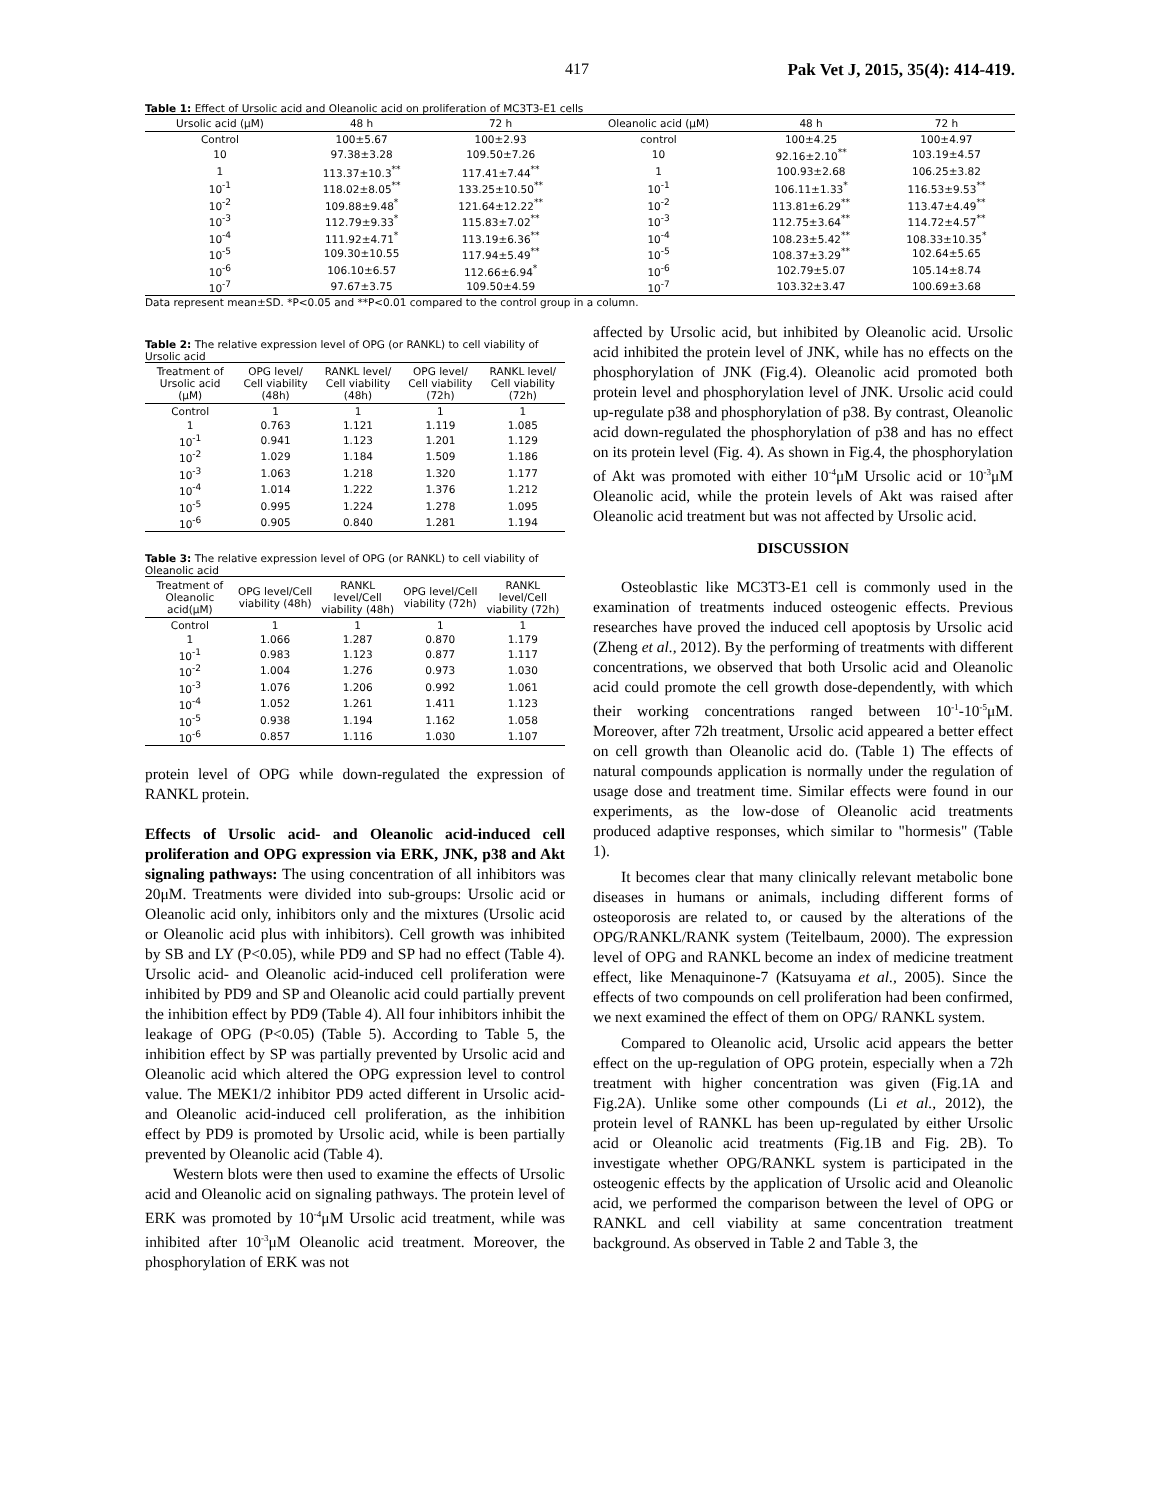417 Pak Vet J, 2015, 35(4): 414-419.
Table 1: Effect of Ursolic acid and Oleanolic acid on proliferation of MC3T3-E1 cells
| Ursolic acid (μM) | 48 h | 72 h | Oleanolic acid (μM) | 48 h | 72 h |
| --- | --- | --- | --- | --- | --- |
| Control | 100±5.67 | 100±2.93 | control | 100±4.25 | 100±4.97 |
| 10 | 97.38±3.28 | 109.50±7.26 | 10 | 92.16±2.10<sup>**</sup> | 103.19±4.57 |
| 1 | 113.37±10.3<sup>**</sup> | 117.41±7.44<sup>**</sup> | 1 | 100.93±2.68 | 106.25±3.82 |
| 10<sup>-1</sup> | 118.02±8.05<sup>**</sup> | 133.25±10.50<sup>**</sup> | 10<sup>-1</sup> | 106.11±1.33<sup>*</sup> | 116.53±9.53<sup>**</sup> |
| 10<sup>-2</sup> | 109.88±9.48<sup>*</sup> | 121.64±12.22<sup>**</sup> | 10<sup>-2</sup> | 113.81±6.29<sup>**</sup> | 113.47±4.49<sup>**</sup> |
| 10<sup>-3</sup> | 112.79±9.33<sup>*</sup> | 115.83±7.02<sup>**</sup> | 10<sup>-3</sup> | 112.75±3.64<sup>**</sup> | 114.72±4.57<sup>**</sup> |
| 10<sup>-4</sup> | 111.92±4.71<sup>*</sup> | 113.19±6.36<sup>**</sup> | 10<sup>-4</sup> | 108.23±5.42<sup>**</sup> | 108.33±10.35<sup>*</sup> |
| 10<sup>-5</sup> | 109.30±10.55 | 117.94±5.49<sup>**</sup> | 10<sup>-5</sup> | 108.37±3.29<sup>**</sup> | 102.64±5.65 |
| 10<sup>-6</sup> | 106.10±6.57 | 112.66±6.94<sup>*</sup> | 10<sup>-6</sup> | 102.79±5.07 | 105.14±8.74 |
| 10<sup>-7</sup> | 97.67±3.75 | 109.50±4.59 | 10<sup>-7</sup> | 103.32±3.47 | 100.69±3.68 |
Data represent mean±SD. *P<0.05 and **P<0.01 compared to the control group in a column.
Table 2: The relative expression level of OPG (or RANKL) to cell viability of Ursolic acid
| Treatment of Ursolic acid (μM) | OPG level/ Cell viability (48h) | RANKL level/ Cell viability (48h) | OPG level/ Cell viability (72h) | RANKL level/ Cell viability (72h) |
| --- | --- | --- | --- | --- |
| Control | 1 | 1 | 1 | 1 |
| 1 | 0.763 | 1.121 | 1.119 | 1.085 |
| 10<sup>-1</sup> | 0.941 | 1.123 | 1.201 | 1.129 |
| 10<sup>-2</sup> | 1.029 | 1.184 | 1.509 | 1.186 |
| 10<sup>-3</sup> | 1.063 | 1.218 | 1.320 | 1.177 |
| 10<sup>-4</sup> | 1.014 | 1.222 | 1.376 | 1.212 |
| 10<sup>-5</sup> | 0.995 | 1.224 | 1.278 | 1.095 |
| 10<sup>-6</sup> | 0.905 | 0.840 | 1.281 | 1.194 |
Table 3: The relative expression level of OPG (or RANKL) to cell viability of Oleanolic acid
| Treatment of Oleanolic acid(μM) | OPG level/Cell viability (48h) | RANKL level/Cell viability (48h) | OPG level/Cell viability (72h) | RANKL level/Cell viability (72h) |
| --- | --- | --- | --- | --- |
| Control | 1 | 1 | 1 | 1 |
| 1 | 1.066 | 1.287 | 0.870 | 1.179 |
| 10<sup>-1</sup> | 0.983 | 1.123 | 0.877 | 1.117 |
| 10<sup>-2</sup> | 1.004 | 1.276 | 0.973 | 1.030 |
| 10<sup>-3</sup> | 1.076 | 1.206 | 0.992 | 1.061 |
| 10<sup>-4</sup> | 1.052 | 1.261 | 1.411 | 1.123 |
| 10<sup>-5</sup> | 0.938 | 1.194 | 1.162 | 1.058 |
| 10<sup>-6</sup> | 0.857 | 1.116 | 1.030 | 1.107 |
protein level of OPG while down-regulated the expression of RANKL protein.
Effects of Ursolic acid- and Oleanolic acid-induced cell proliferation and OPG expression via ERK, JNK, p38 and Akt signaling pathways: The using concentration of all inhibitors was 20μM. Treatments were divided into sub-groups: Ursolic acid or Oleanolic acid only, inhibitors only and the mixtures (Ursolic acid or Oleanolic acid plus with inhibitors). Cell growth was inhibited by SB and LY (P<0.05), while PD9 and SP had no effect (Table 4). Ursolic acid- and Oleanolic acid-induced cell proliferation were inhibited by PD9 and SP and Oleanolic acid could partially prevent the inhibition effect by PD9 (Table 4). All four inhibitors inhibit the leakage of OPG (P<0.05) (Table 5). According to Table 5, the inhibition effect by SP was partially prevented by Ursolic acid and Oleanolic acid which altered the OPG expression level to control value. The MEK1/2 inhibitor PD9 acted different in Ursolic acid-and Oleanolic acid-induced cell proliferation, as the inhibition effect by PD9 is promoted by Ursolic acid, while is been partially prevented by Oleanolic acid (Table 4).
Western blots were then used to examine the effects of Ursolic acid and Oleanolic acid on signaling pathways. The protein level of ERK was promoted by 10<sup>-4</sup>μM Ursolic acid treatment, while was inhibited after 10<sup>-3</sup>μM Oleanolic acid treatment. Moreover, the phosphorylation of ERK was not
affected by Ursolic acid, but inhibited by Oleanolic acid. Ursolic acid inhibited the protein level of JNK, while has no effects on the phosphorylation of JNK (Fig.4). Oleanolic acid promoted both protein level and phosphorylation level of JNK. Ursolic acid could up-regulate p38 and phosphorylation of p38. By contrast, Oleanolic acid down-regulated the phosphorylation of p38 and has no effect on its protein level (Fig. 4). As shown in Fig.4, the phosphorylation of Akt was promoted with either 10<sup>-4</sup>μM Ursolic acid or 10<sup>-3</sup>μM Oleanolic acid, while the protein levels of Akt was raised after Oleanolic acid treatment but was not affected by Ursolic acid.
DISCUSSION
Osteoblastic like MC3T3-E1 cell is commonly used in the examination of treatments induced osteogenic effects. Previous researches have proved the induced cell apoptosis by Ursolic acid (Zheng et al., 2012). By the performing of treatments with different concentrations, we observed that both Ursolic acid and Oleanolic acid could promote the cell growth dose-dependently, with which their working concentrations ranged between 10<sup>-1</sup>-10<sup>-5</sup>μM. Moreover, after 72h treatment, Ursolic acid appeared a better effect on cell growth than Oleanolic acid do. (Table 1) The effects of natural compounds application is normally under the regulation of usage dose and treatment time. Similar effects were found in our experiments, as the low-dose of Oleanolic acid treatments produced adaptive responses, which similar to "hormesis" (Table 1).
It becomes clear that many clinically relevant metabolic bone diseases in humans or animals, including different forms of osteoporosis are related to, or caused by the alterations of the OPG/RANKL/RANK system (Teitelbaum, 2000). The expression level of OPG and RANKL become an index of medicine treatment effect, like Menaquinone-7 (Katsuyama et al., 2005). Since the effects of two compounds on cell proliferation had been confirmed, we next examined the effect of them on OPG/ RANKL system.
Compared to Oleanolic acid, Ursolic acid appears the better effect on the up-regulation of OPG protein, especially when a 72h treatment with higher concentration was given (Fig.1A and Fig.2A). Unlike some other compounds (Li et al., 2012), the protein level of RANKL has been up-regulated by either Ursolic acid or Oleanolic acid treatments (Fig.1B and Fig. 2B). To investigate whether OPG/RANKL system is participated in the osteogenic effects by the application of Ursolic acid and Oleanolic acid, we performed the comparison between the level of OPG or RANKL and cell viability at same concentration treatment background. As observed in Table 2 and Table 3, the